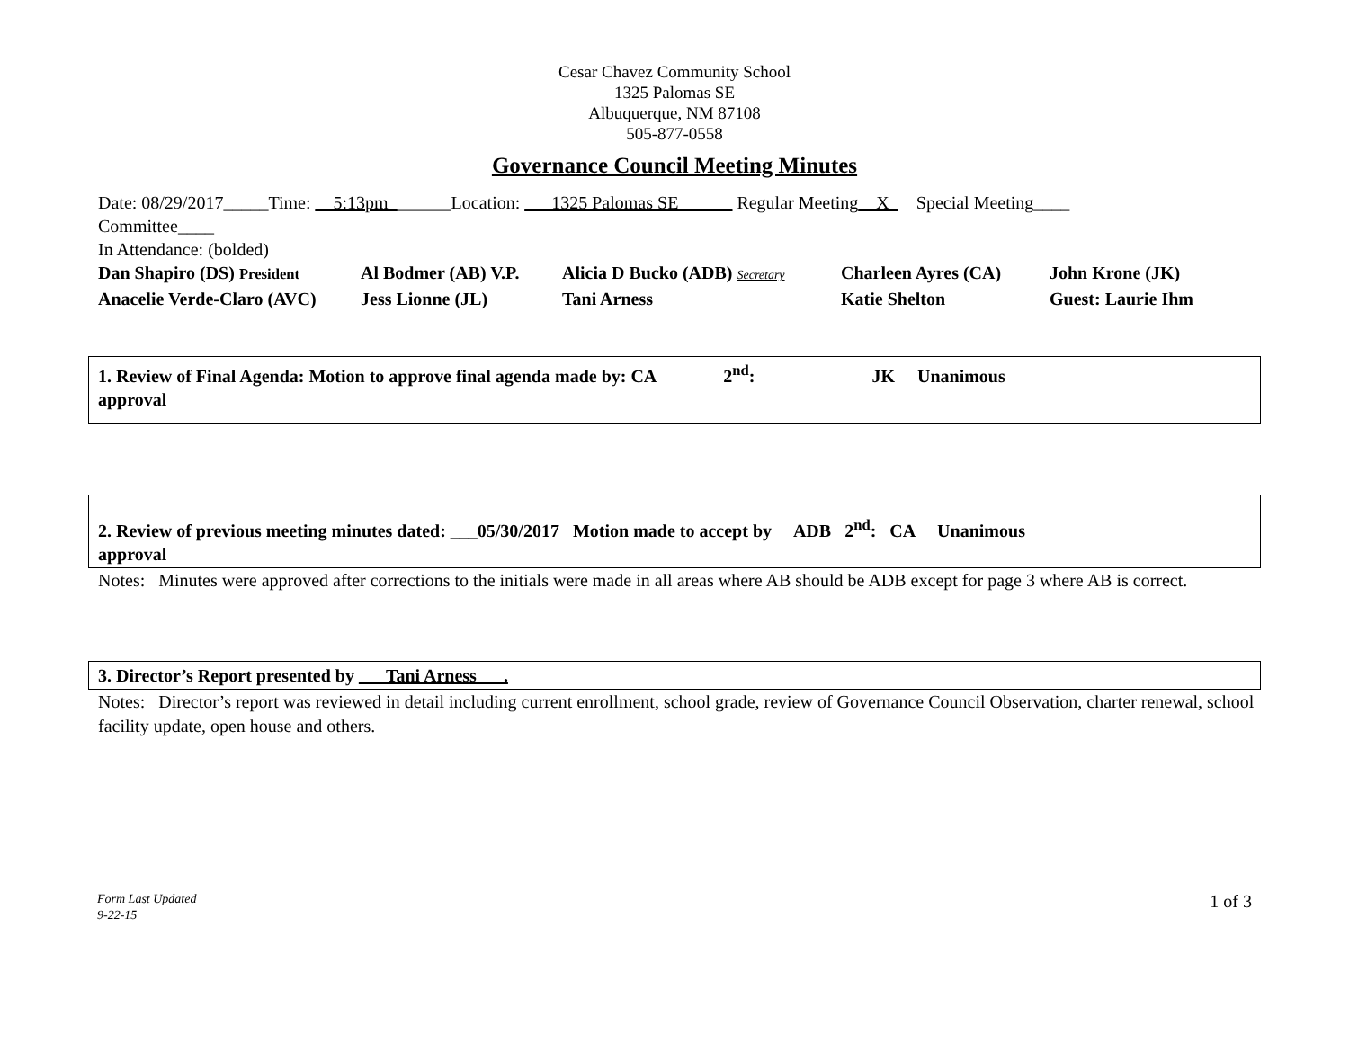Cesar Chavez Community School
1325 Palomas SE
Albuquerque, NM 87108
505-877-0558
Governance Council Meeting Minutes
Date: 08/29/2017_____Time: __5:13pm_______Location: ___1325 Palomas SE______ Regular Meeting__X_ Special Meeting____
Committee____
In Attendance: (bolded)
Dan Shapiro (DS) President Al Bodmer (AB) V.P. Alicia D Bucko (ADB) Secretary Charleen Ayres (CA) John Krone (JK) Anacelie Verde-Claro (AVC) Jess Lionne (JL) Tani Arness Katie Shelton Guest: Laurie Ihm
1. Review of Final Agenda: Motion to approve final agenda made by: CA 2<sup>nd</sup>: JK Unanimous
approval
2. Review of previous meeting minutes dated: ___05/30/2017 Motion made to accept by ADB 2<sup>nd</sup>: CA Unanimous
approval
Notes: Minutes were approved after corrections to the initials were made in all areas where AB should be ADB except for page 3 where AB is correct.
3. Director’s Report presented by ___Tani Arness___.
Notes: Director’s report was reviewed in detail including current enrollment, school grade, review of Governance Council Observation, charter renewal, school facility update, open house and others.
Form Last Updated
9-22-15 1 of 3